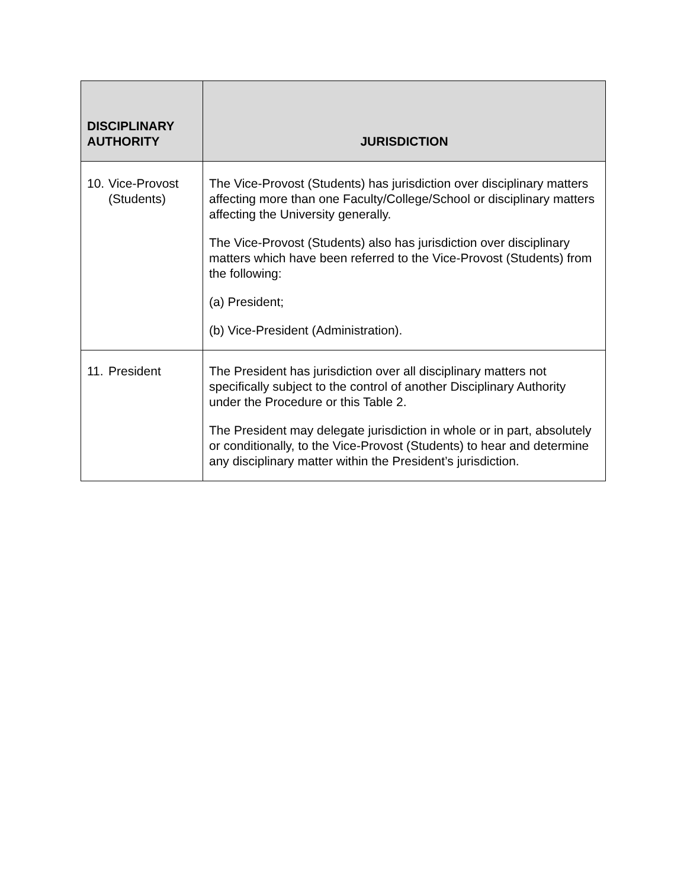| DISCIPLINARY AUTHORITY | JURISDICTION |
| --- | --- |
| 10. Vice-Provost (Students) | The Vice-Provost (Students) has jurisdiction over disciplinary matters affecting more than one Faculty/College/School or disciplinary matters affecting the University generally. The Vice-Provost (Students) also has jurisdiction over disciplinary matters which have been referred to the Vice-Provost (Students) from the following: (a) President; (b) Vice-President (Administration). |
| 11. President | The President has jurisdiction over all disciplinary matters not specifically subject to the control of another Disciplinary Authority under the Procedure or this Table 2. The President may delegate jurisdiction in whole or in part, absolutely or conditionally, to the Vice-Provost (Students) to hear and determine any disciplinary matter within the President’s jurisdiction. |